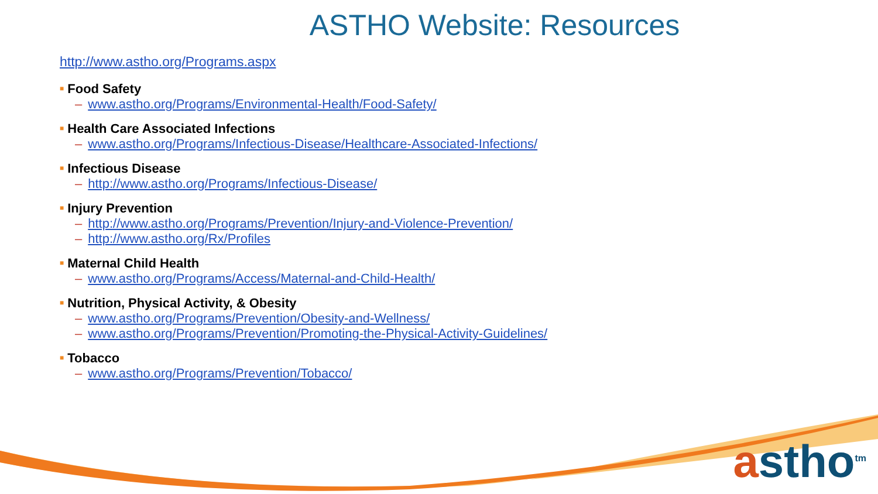ASTHO Website: Resources
http://www.astho.org/Programs.aspx
■ Food Safety
– www.astho.org/Programs/Environmental-Health/Food-Safety/
■ Health Care Associated Infections
– www.astho.org/Programs/Infectious-Disease/Healthcare-Associated-Infections/
■ Infectious Disease
– http://www.astho.org/Programs/Infectious-Disease/
■ Injury Prevention
– http://www.astho.org/Programs/Prevention/Injury-and-Violence-Prevention/
– http://www.astho.org/Rx/Profiles
■ Maternal Child Health
– www.astho.org/Programs/Access/Maternal-and-Child-Health/
■ Nutrition, Physical Activity, & Obesity
– www.astho.org/Programs/Prevention/Obesity-and-Wellness/
– www.astho.org/Programs/Prevention/Promoting-the-Physical-Activity-Guidelines/
■ Tobacco
– www.astho.org/Programs/Prevention/Tobacco/
astho<sup>tm</sup>